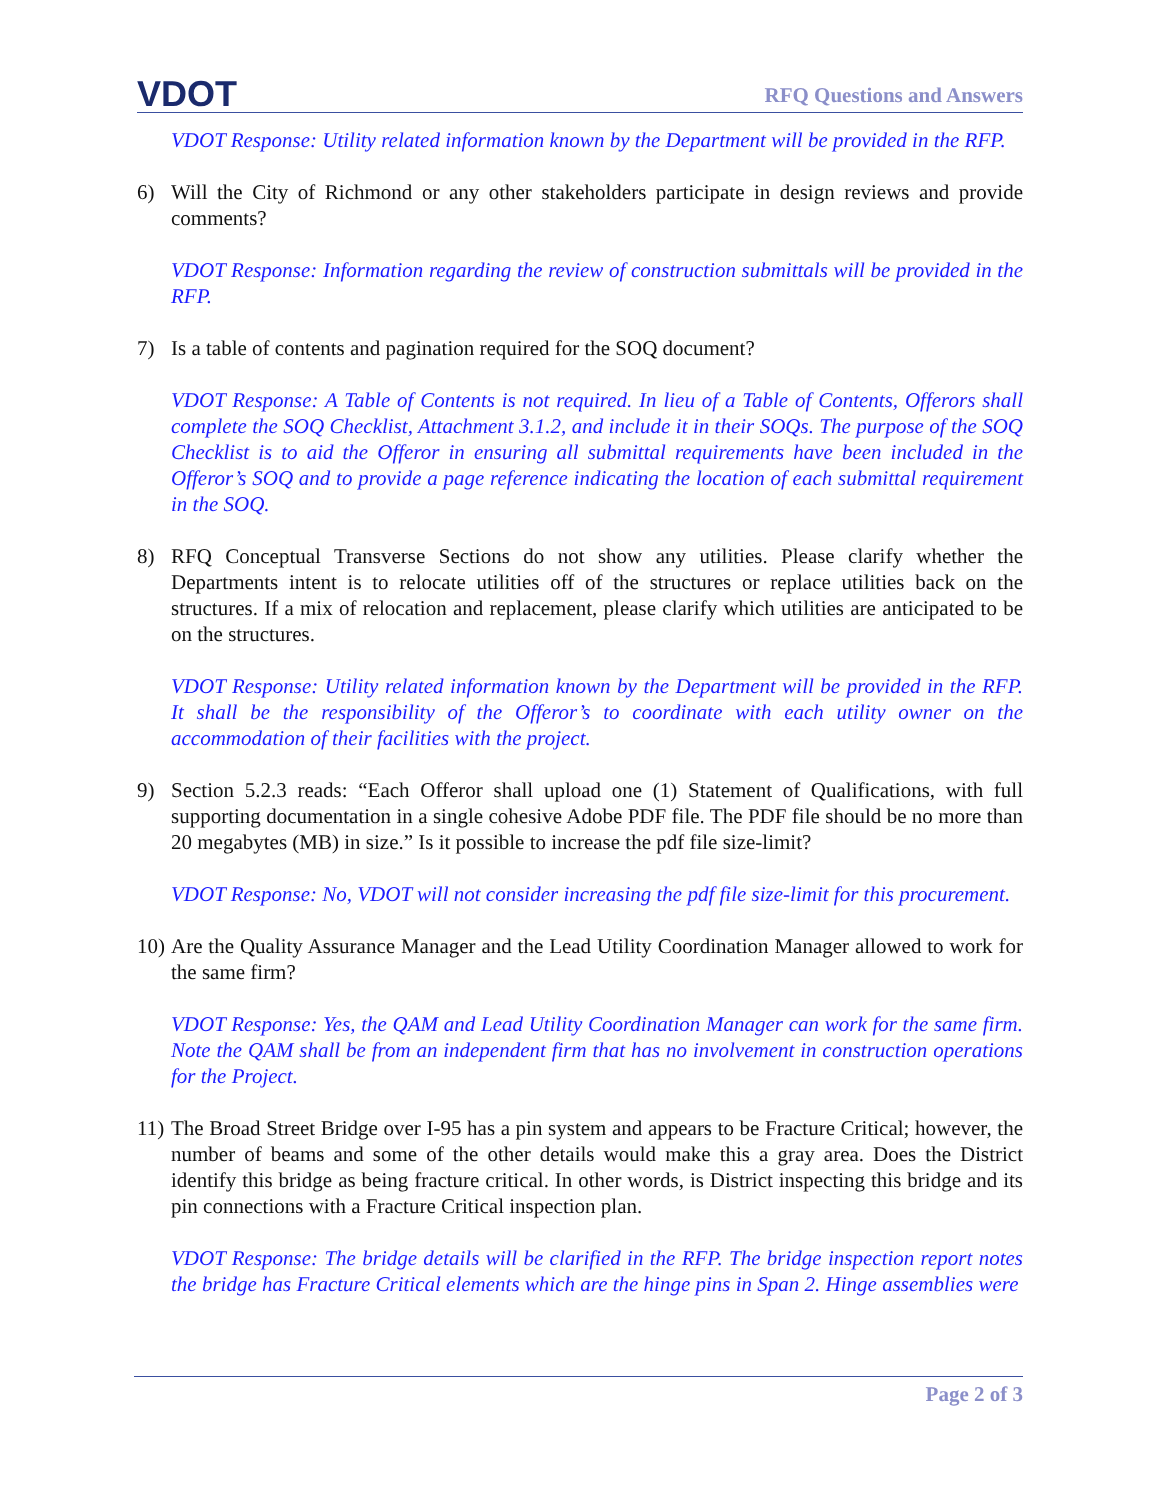VDOT
RFQ Questions and Answers
VDOT Response: Utility related information known by the Department will be provided in the RFP.
6) Will the City of Richmond or any other stakeholders participate in design reviews and provide comments?
VDOT Response: Information regarding the review of construction submittals will be provided in the RFP.
7) Is a table of contents and pagination required for the SOQ document?
VDOT Response: A Table of Contents is not required. In lieu of a Table of Contents, Offerors shall complete the SOQ Checklist, Attachment 3.1.2, and include it in their SOQs. The purpose of the SOQ Checklist is to aid the Offeror in ensuring all submittal requirements have been included in the Offeror’s SOQ and to provide a page reference indicating the location of each submittal requirement in the SOQ.
8) RFQ Conceptual Transverse Sections do not show any utilities. Please clarify whether the Departments intent is to relocate utilities off of the structures or replace utilities back on the structures. If a mix of relocation and replacement, please clarify which utilities are anticipated to be on the structures.
VDOT Response: Utility related information known by the Department will be provided in the RFP. It shall be the responsibility of the Offeror’s to coordinate with each utility owner on the accommodation of their facilities with the project.
9) Section 5.2.3 reads: “Each Offeror shall upload one (1) Statement of Qualifications, with full supporting documentation in a single cohesive Adobe PDF file. The PDF file should be no more than 20 megabytes (MB) in size.” Is it possible to increase the pdf file size-limit?
VDOT Response: No, VDOT will not consider increasing the pdf file size-limit for this procurement.
10) Are the Quality Assurance Manager and the Lead Utility Coordination Manager allowed to work for the same firm?
VDOT Response: Yes, the QAM and Lead Utility Coordination Manager can work for the same firm. Note the QAM shall be from an independent firm that has no involvement in construction operations for the Project.
11) The Broad Street Bridge over I-95 has a pin system and appears to be Fracture Critical; however, the number of beams and some of the other details would make this a gray area. Does the District identify this bridge as being fracture critical. In other words, is District inspecting this bridge and its pin connections with a Fracture Critical inspection plan.
VDOT Response: The bridge details will be clarified in the RFP. The bridge inspection report notes the bridge has Fracture Critical elements which are the hinge pins in Span 2. Hinge assemblies were
Page 2 of 3